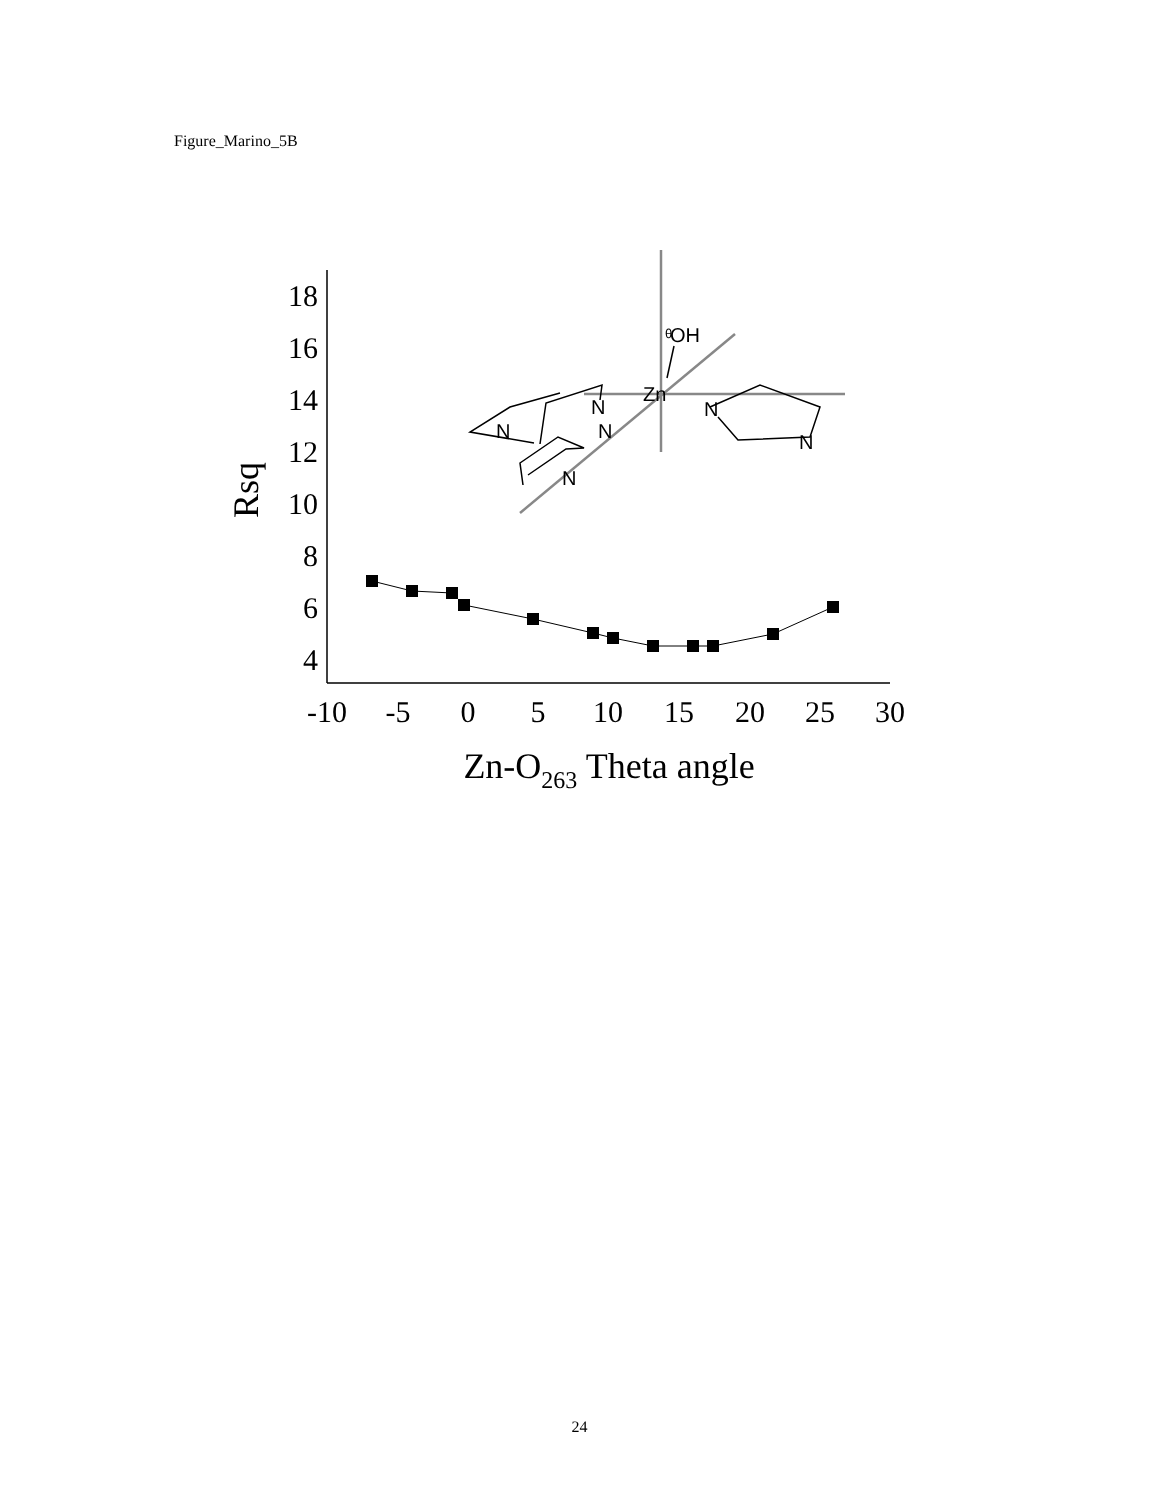Figure_Marino_5B
18
16
14
12
10
8
6
4
-10
-5
0
5
10
15
20
25
30
Zn-O263 Theta angle
Rsq
OH
θ
Zn
N
N
N
N
N
N
24